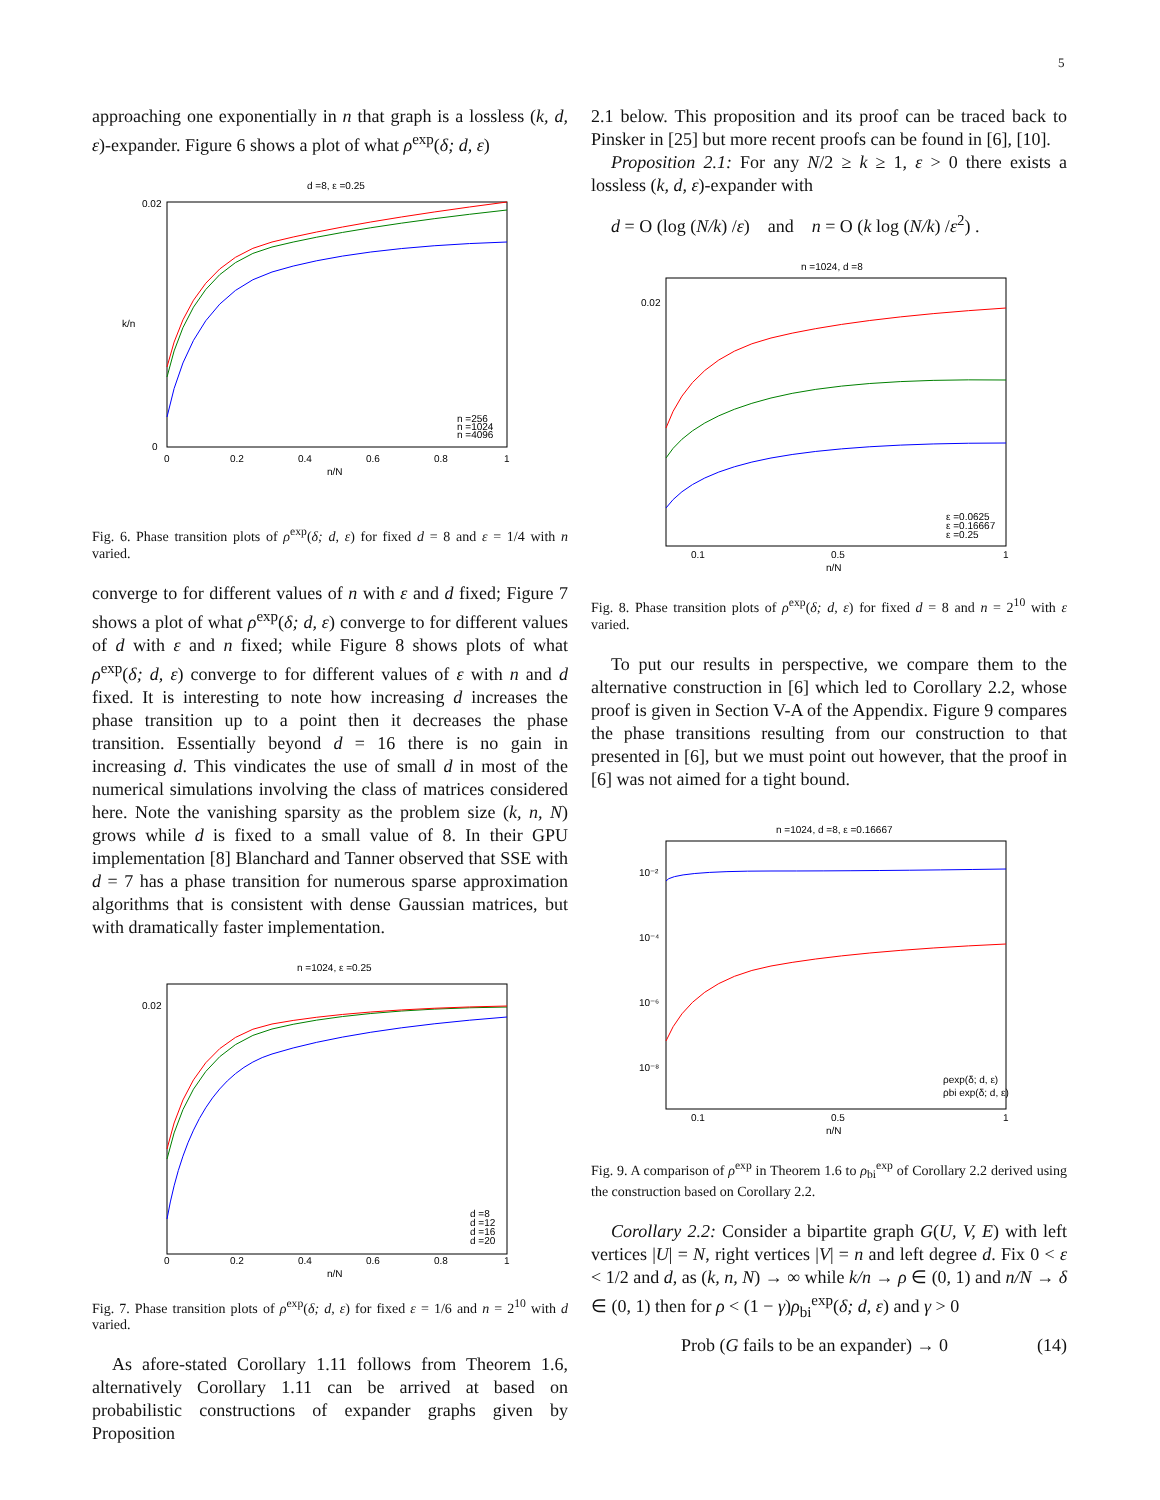5
approaching one exponentially in n that graph is a lossless (k, d, ε)-expander. Figure 6 shows a plot of what ρ<sup>exp</sup>(δ; d, ε)
d =8, ε =0.25
0.02
0
0
0.2
0.4
0.6
0.8
1
n/N
k/n
n =256
n =1024
n =4096
Fig. 6. Phase transition plots of ρ<sup>exp</sup>(δ; d, ε) for fixed d = 8 and ε = 1/4 with n varied.
converge to for different values of n with ε and d fixed; Figure 7 shows a plot of what ρ<sup>exp</sup>(δ; d, ε) converge to for different values of d with ε and n fixed; while Figure 8 shows plots of what ρ<sup>exp</sup>(δ; d, ε) converge to for different values of ε with n and d fixed. It is interesting to note how increasing d increases the phase transition up to a point then it decreases the phase transition. Essentially beyond d = 16 there is no gain in increasing d. This vindicates the use of small d in most of the numerical simulations involving the class of matrices considered here. Note the vanishing sparsity as the problem size (k, n, N) grows while d is fixed to a small value of 8. In their GPU implementation [8] Blanchard and Tanner observed that SSE with d = 7 has a phase transition for numerous sparse approximation algorithms that is consistent with dense Gaussian matrices, but with dramatically faster implementation.
n =1024, ε =0.25
0.02
0
0.2
0.4
0.6
0.8
1
n/N
d =8
d =12
d =16
d =20
Fig. 7. Phase transition plots of ρ<sup>exp</sup>(δ; d, ε) for fixed ε = 1/6 and n = 2<sup>10</sup> with d varied.
As afore-stated Corollary 1.11 follows from Theorem 1.6, alternatively Corollary 1.11 can be arrived at based on probabilistic constructions of expander graphs given by Proposition
2.1 below. This proposition and its proof can be traced back to Pinsker in [25] but more recent proofs can be found in [6], [10].
Proposition 2.1: For any N/2 ≥ k ≥ 1, ε > 0 there exists a lossless (k, d, ε)-expander with
d = O (log (N/k) /ε) and n = O (k log (N/k) /ε<sup>2</sup>) .
n =1024, d =8
0.02
0.1
0.5
1
n/N
ε =0.0625
ε =0.16667
ε =0.25
Fig. 8. Phase transition plots of ρ<sup>exp</sup>(δ; d, ε) for fixed d = 8 and n = 2<sup>10</sup> with ε varied.
To put our results in perspective, we compare them to the alternative construction in [6] which led to Corollary 2.2, whose proof is given in Section V-A of the Appendix. Figure 9 compares the phase transitions resulting from our construction to that presented in [6], but we must point out however, that the proof in [6] was not aimed for a tight bound.
n =1024, d =8, ε =0.16667
10⁻²
10⁻⁴
10⁻⁶
10⁻⁸
0.1
0.5
1
n/N
ρexp(δ; d, ε)
ρbi exp(δ; d, ε)
Fig. 9. A comparison of ρ<sup>exp</sup> in Theorem 1.6 to ρ<sub>bi</sub><sup>exp</sup> of Corollary 2.2 derived using the construction based on Corollary 2.2.
Corollary 2.2: Consider a bipartite graph G(U, V, E) with left vertices |U| = N, right vertices |V| = n and left degree d. Fix 0 < ε < 1/2 and d, as (k, n, N) → ∞ while k/n → ρ ∈ (0, 1) and n/N → δ ∈ (0, 1) then for ρ < (1 − γ)ρ<sub>bi</sub><sup>exp</sup>(δ; d, ε) and γ > 0
Prob (G fails to be an expander) → 0 (14)